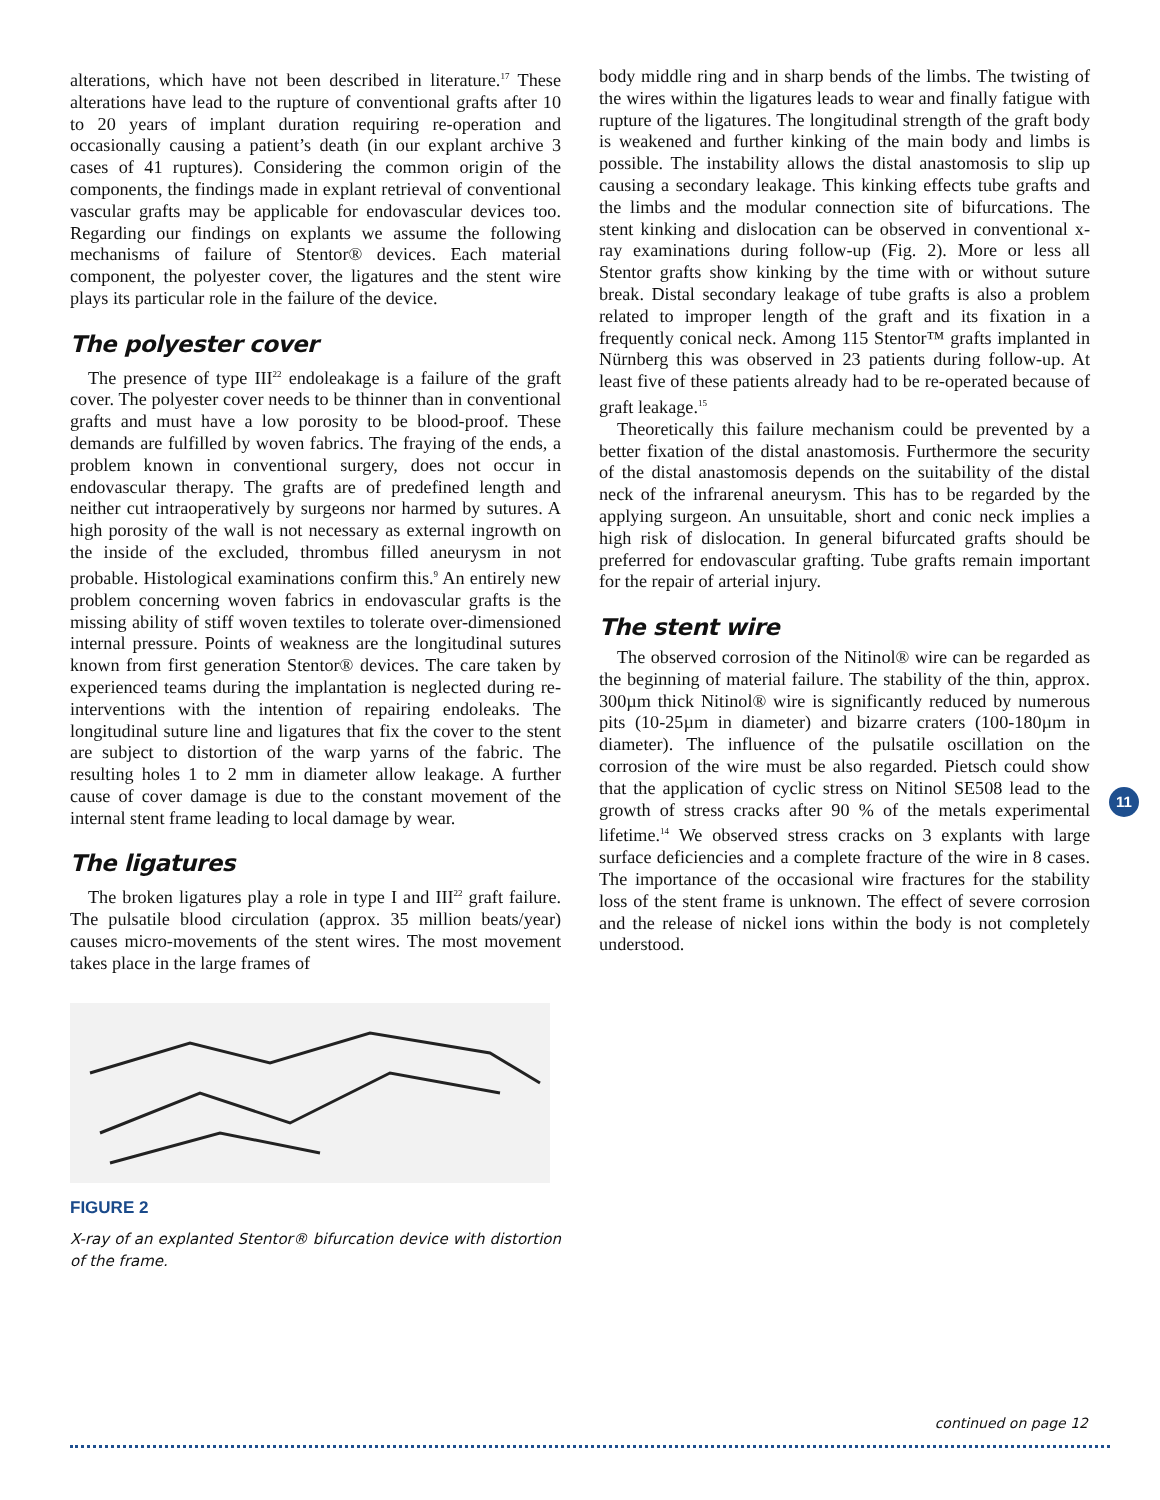alterations, which have not been described in literature.<sup>17</sup> These alterations have lead to the rupture of conventional grafts after 10 to 20 years of implant duration requiring re-operation and occasionally causing a patient’s death (in our explant archive 3 cases of 41 ruptures). Considering the common origin of the components, the findings made in explant retrieval of conventional vascular grafts may be applicable for endovascular devices too. Regarding our findings on explants we assume the following mechanisms of failure of Stentor® devices. Each material component, the polyester cover, the ligatures and the stent wire plays its particular role in the failure of the device.
The polyester cover
The presence of type III<sup>22</sup> endoleakage is a failure of the graft cover. The polyester cover needs to be thinner than in conventional grafts and must have a low porosity to be blood-proof. These demands are fulfilled by woven fabrics. The fraying of the ends, a problem known in conventional surgery, does not occur in endovascular therapy. The grafts are of predefined length and neither cut intraoperatively by surgeons nor harmed by sutures. A high porosity of the wall is not necessary as external ingrowth on the inside of the excluded, thrombus filled aneurysm in not probable. Histological examinations confirm this.<sup>9</sup> An entirely new problem concerning woven fabrics in endovascular grafts is the missing ability of stiff woven textiles to tolerate over-dimensioned internal pressure. Points of weakness are the longitudinal sutures known from first generation Stentor® devices. The care taken by experienced teams during the implantation is neglected during re-interventions with the intention of repairing endoleaks. The longitudinal suture line and ligatures that fix the cover to the stent are subject to distortion of the warp yarns of the fabric. The resulting holes 1 to 2 mm in diameter allow leakage. A further cause of cover damage is due to the constant movement of the internal stent frame leading to local damage by wear.
The ligatures
The broken ligatures play a role in type I and III<sup>22</sup> graft failure. The pulsatile blood circulation (approx. 35 million beats/year) causes micro-movements of the stent wires. The most movement takes place in the large frames of
FIGURE 2
X-ray of an explanted Stentor® bifurcation device with distortion of the frame.
body middle ring and in sharp bends of the limbs. The twisting of the wires within the ligatures leads to wear and finally fatigue with rupture of the ligatures. The longitudinal strength of the graft body is weakened and further kinking of the main body and limbs is possible. The instability allows the distal anastomosis to slip up causing a secondary leakage. This kinking effects tube grafts and the limbs and the modular connection site of bifurcations. The stent kinking and dislocation can be observed in conventional x-ray examinations during follow-up (Fig. 2). More or less all Stentor grafts show kinking by the time with or without suture break. Distal secondary leakage of tube grafts is also a problem related to improper length of the graft and its fixation in a frequently conical neck. Among 115 Stentor™ grafts implanted in Nürnberg this was observed in 23 patients during follow-up. At least five of these patients already had to be re-operated because of graft leakage.<sup>15</sup>
Theoretically this failure mechanism could be prevented by a better fixation of the distal anastomosis. Furthermore the security of the distal anastomosis depends on the suitability of the distal neck of the infrarenal aneurysm. This has to be regarded by the applying surgeon. An unsuitable, short and conic neck implies a high risk of dislocation. In general bifurcated grafts should be preferred for endovascular grafting. Tube grafts remain important for the repair of arterial injury.
The stent wire
The observed corrosion of the Nitinol® wire can be regarded as the beginning of material failure. The stability of the thin, approx. 300µm thick Nitinol® wire is significantly reduced by numerous pits (10-25µm in diameter) and bizarre craters (100-180µm in diameter). The influence of the pulsatile oscillation on the corrosion of the wire must be also regarded. Pietsch could show that the application of cyclic stress on Nitinol SE508 lead to the growth of stress cracks after 90 % of the metals experimental lifetime.<sup>14</sup> We observed stress cracks on 3 explants with large surface deficiencies and a complete fracture of the wire in 8 cases. The importance of the occasional wire fractures for the stability loss of the stent frame is unknown. The effect of severe corrosion and the release of nickel ions within the body is not completely understood.
11
continued on page 12